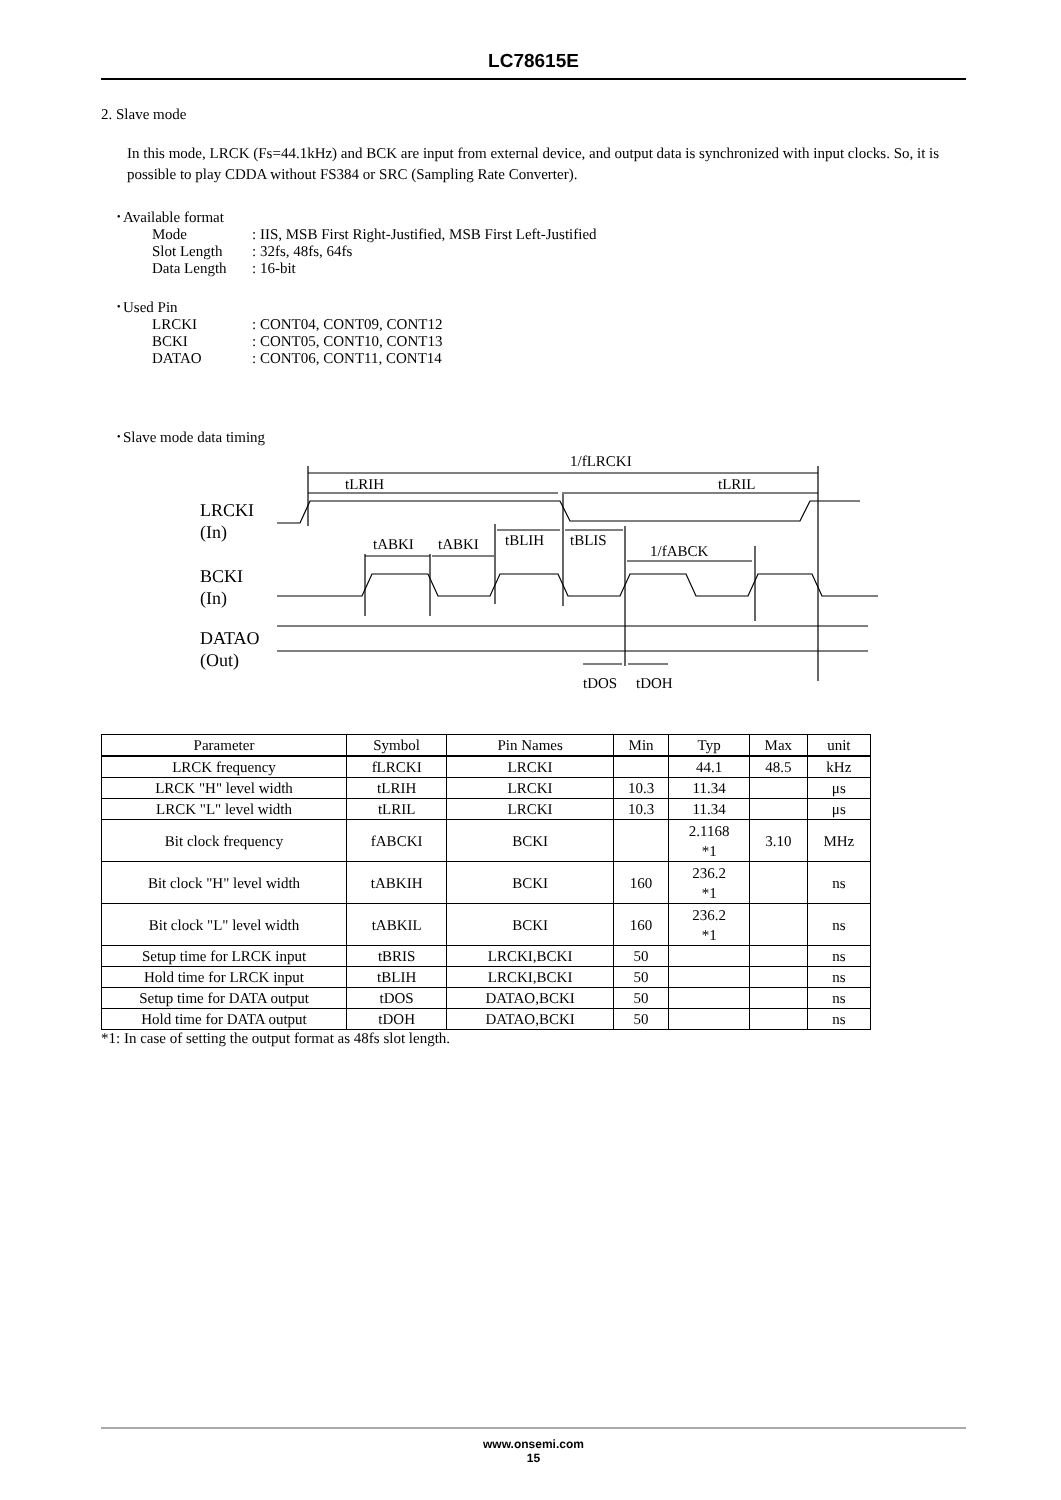LC78615E
2. Slave mode
In this mode, LRCK (Fs=44.1kHz) and BCK are input from external device, and output data is synchronized with input clocks. So, it is possible to play CDDA without FS384 or SRC (Sampling Rate Converter).
･Available format
| Mode | : IIS, MSB First Right-Justified, MSB First Left-Justified |
| Slot Length | : 32fs, 48fs, 64fs |
| Data Length | : 16-bit |
･Used Pin
| LRCKI | : CONT04, CONT09, CONT12 |
| BCKI | : CONT05, CONT10, CONT13 |
| DATAO | : CONT06, CONT11, CONT14 |
･Slave mode data timing
1/fLRCKI
tLRIH
tLRIL
LRCKI
(In)
tABKI
tABKI
tBLIH
tBLIS
1/fABCK
BCKI
(In)
DATAO
(Out)
tDOS
tDOH
| Parameter | Symbol | Pin Names | Min | Typ | Max | unit |
| --- | --- | --- | --- | --- | --- | --- |
| LRCK frequency | fLRCKI | LRCKI | | 44.1 | 48.5 | kHz |
| LRCK "H" level width | tLRIH | LRCKI | 10.3 | 11.34 | | μs |
| LRCK "L" level width | tLRIL | LRCKI | 10.3 | 11.34 | | μs |
| Bit clock frequency | fABCKI | BCKI | | 2.1168 *1 | 3.10 | MHz |
| Bit clock "H" level width | tABKIH | BCKI | 160 | 236.2 *1 | | ns |
| Bit clock "L" level width | tABKIL | BCKI | 160 | 236.2 *1 | | ns |
| Setup time for LRCK input | tBRIS | LRCKI,BCKI | 50 | | | ns |
| Hold time for LRCK input | tBLIH | LRCKI,BCKI | 50 | | | ns |
| Setup time for DATA output | tDOS | DATAO,BCKI | 50 | | | ns |
| Hold time for DATA output | tDOH | DATAO,BCKI | 50 | | | ns |
*1: In case of setting the output format as 48fs slot length.
www.onsemi.com
15